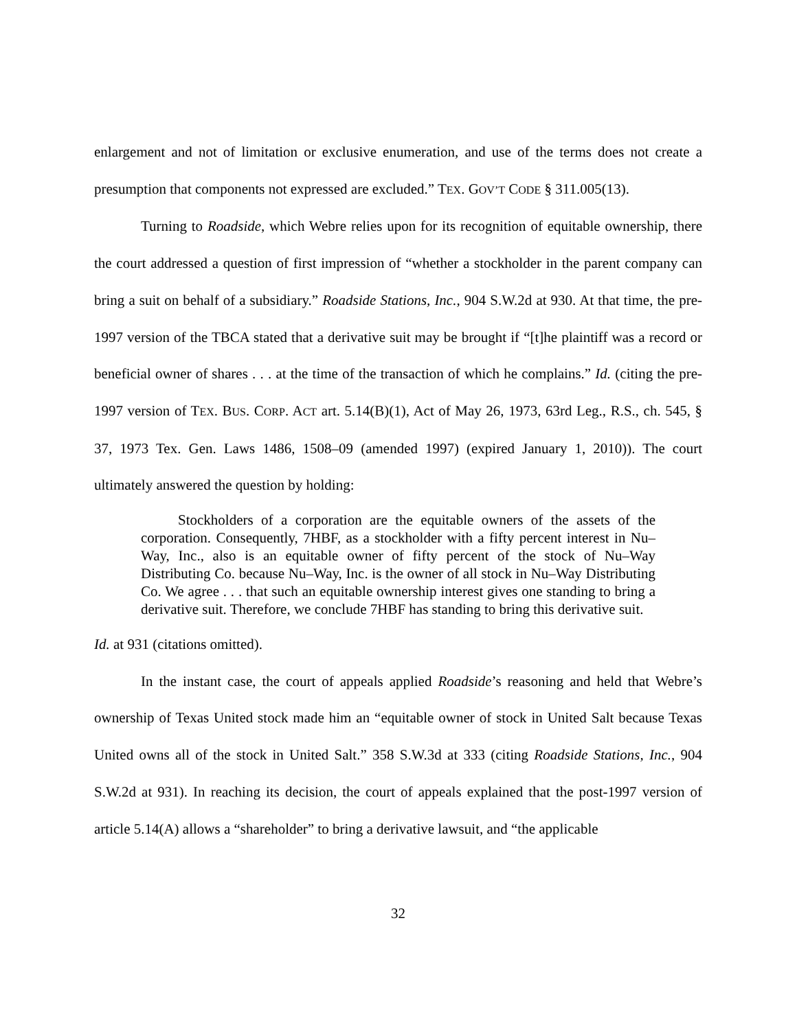enlargement and not of limitation or exclusive enumeration, and use of the terms does not create a presumption that components not expressed are excluded.” TEX. GOV’T CODE § 311.005(13).
Turning to Roadside, which Webre relies upon for its recognition of equitable ownership, there the court addressed a question of first impression of “whether a stockholder in the parent company can bring a suit on behalf of a subsidiary.” Roadside Stations, Inc., 904 S.W.2d at 930. At that time, the pre-1997 version of the TBCA stated that a derivative suit may be brought if “[t]he plaintiff was a record or beneficial owner of shares . . . at the time of the transaction of which he complains.” Id. (citing the pre-1997 version of TEX. BUS. CORP. ACT art. 5.14(B)(1), Act of May 26, 1973, 63rd Leg., R.S., ch. 545, § 37, 1973 Tex. Gen. Laws 1486, 1508–09 (amended 1997) (expired January 1, 2010)). The court ultimately answered the question by holding:
Stockholders of a corporation are the equitable owners of the assets of the corporation. Consequently, 7HBF, as a stockholder with a fifty percent interest in Nu–Way, Inc., also is an equitable owner of fifty percent of the stock of Nu–Way Distributing Co. because Nu–Way, Inc. is the owner of all stock in Nu–Way Distributing Co. We agree . . . that such an equitable ownership interest gives one standing to bring a derivative suit. Therefore, we conclude 7HBF has standing to bring this derivative suit.
Id. at 931 (citations omitted).
In the instant case, the court of appeals applied Roadside’s reasoning and held that Webre’s ownership of Texas United stock made him an “equitable owner of stock in United Salt because Texas United owns all of the stock in United Salt.” 358 S.W.3d at 333 (citing Roadside Stations, Inc., 904 S.W.2d at 931). In reaching its decision, the court of appeals explained that the post-1997 version of article 5.14(A) allows a “shareholder” to bring a derivative lawsuit, and “the applicable
32